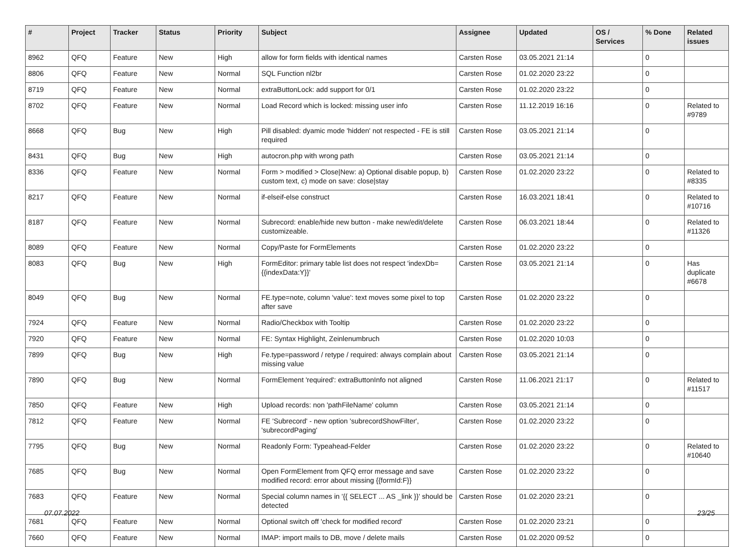| # | Project | Tracker | Status | Priority | Subject | Assignee | Updated | OS / Services | % Done | Related issues |
| --- | --- | --- | --- | --- | --- | --- | --- | --- | --- | --- |
| 8962 | QFQ | Feature | New | High | allow for form fields with identical names | Carsten Rose | 03.05.2021 21:14 | | 0 | |
| 8806 | QFQ | Feature | New | Normal | SQL Function nl2br | Carsten Rose | 01.02.2020 23:22 | | 0 | |
| 8719 | QFQ | Feature | New | Normal | extraButtonLock: add support for 0/1 | Carsten Rose | 01.02.2020 23:22 | | 0 | |
| 8702 | QFQ | Feature | New | Normal | Load Record which is locked: missing user info | Carsten Rose | 11.12.2019 16:16 | | 0 | Related to #9789 |
| 8668 | QFQ | Bug | New | High | Pill disabled: dyamic mode 'hidden' not respected - FE is still required | Carsten Rose | 03.05.2021 21:14 | | 0 | |
| 8431 | QFQ | Bug | New | High | autocron.php with wrong path | Carsten Rose | 03.05.2021 21:14 | | 0 | |
| 8336 | QFQ | Feature | New | Normal | Form > modified > Close/New: a) Optional disable popup, b) custom text, c) mode on save: close/stay | Carsten Rose | 01.02.2020 23:22 | | 0 | Related to #8335 |
| 8217 | QFQ | Feature | New | Normal | if-elseif-else construct | Carsten Rose | 16.03.2021 18:41 | | 0 | Related to #10716 |
| 8187 | QFQ | Feature | New | Normal | Subrecord: enable/hide new button - make new/edit/delete customizeable. | Carsten Rose | 06.03.2021 18:44 | | 0 | Related to #11326 |
| 8089 | QFQ | Feature | New | Normal | Copy/Paste for FormElements | Carsten Rose | 01.02.2020 23:22 | | 0 | |
| 8083 | QFQ | Bug | New | High | FormEditor: primary table list does not respect 'indexDb={{indexData:Y}}' | Carsten Rose | 03.05.2021 21:14 | | 0 | Has duplicate #6678 |
| 8049 | QFQ | Bug | New | Normal | FE.type=note, column 'value': text moves some pixel to top after save | Carsten Rose | 01.02.2020 23:22 | | 0 | |
| 7924 | QFQ | Feature | New | Normal | Radio/Checkbox with Tooltip | Carsten Rose | 01.02.2020 23:22 | | 0 | |
| 7920 | QFQ | Feature | New | Normal | FE: Syntax Highlight, Zeinlenumbruch | Carsten Rose | 01.02.2020 10:03 | | 0 | |
| 7899 | QFQ | Bug | New | High | Fe.type=password / retype / required: always complain about missing value | Carsten Rose | 03.05.2021 21:14 | | 0 | |
| 7890 | QFQ | Bug | New | Normal | FormElement 'required': extraButtonInfo not aligned | Carsten Rose | 11.06.2021 21:17 | | 0 | Related to #11517 |
| 7850 | QFQ | Feature | New | High | Upload records: non 'pathFileName' column | Carsten Rose | 03.05.2021 21:14 | | 0 | |
| 7812 | QFQ | Feature | New | Normal | FE 'Subrecord' - new option 'subrecordShowFilter', 'subrecordPaging' | Carsten Rose | 01.02.2020 23:22 | | 0 | |
| 7795 | QFQ | Bug | New | Normal | Readonly Form: Typeahead-Felder | Carsten Rose | 01.02.2020 23:22 | | 0 | Related to #10640 |
| 7685 | QFQ | Bug | New | Normal | Open FormElement from QFQ error message and save modified record: error about missing {{formId:F}} | Carsten Rose | 01.02.2020 23:22 | | 0 | |
| 7683 | QFQ | Feature | New | Normal | Special column names in '{{ SELECT ... AS _link }}' should be detected | Carsten Rose | 01.02.2020 23:21 | | 0 | |
| 7681 | QFQ | Feature | New | Normal | Optional switch off 'check for modified record' | Carsten Rose | 01.02.2020 23:21 | | 0 | |
| 7660 | QFQ | Feature | New | Normal | IMAP: import mails to DB, move / delete mails | Carsten Rose | 01.02.2020 09:52 | | 0 | |
07.07.2022 23/25